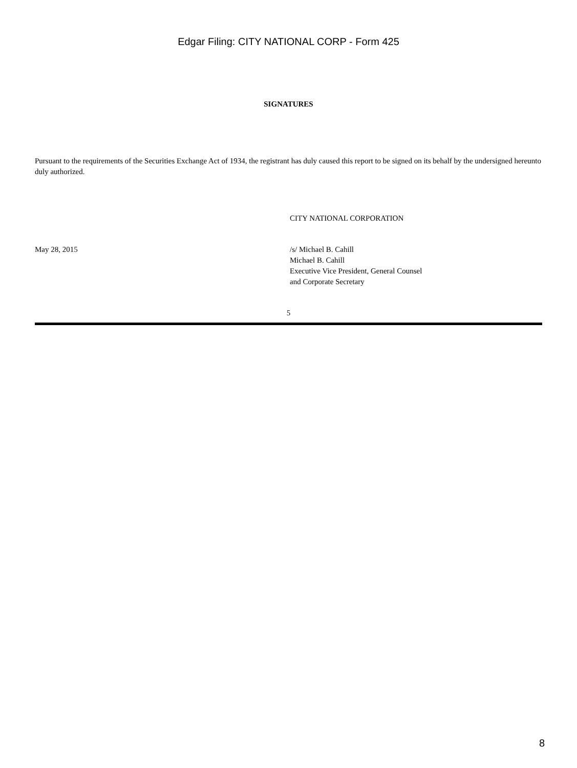Edgar Filing: CITY NATIONAL CORP - Form 425
SIGNATURES
Pursuant to the requirements of the Securities Exchange Act of 1934, the registrant has duly caused this report to be signed on its behalf by the undersigned hereunto duly authorized.
CITY NATIONAL CORPORATION
May 28, 2015 /s/ Michael B. Cahill
Michael B. Cahill
Executive Vice President, General Counsel
and Corporate Secretary
5
8